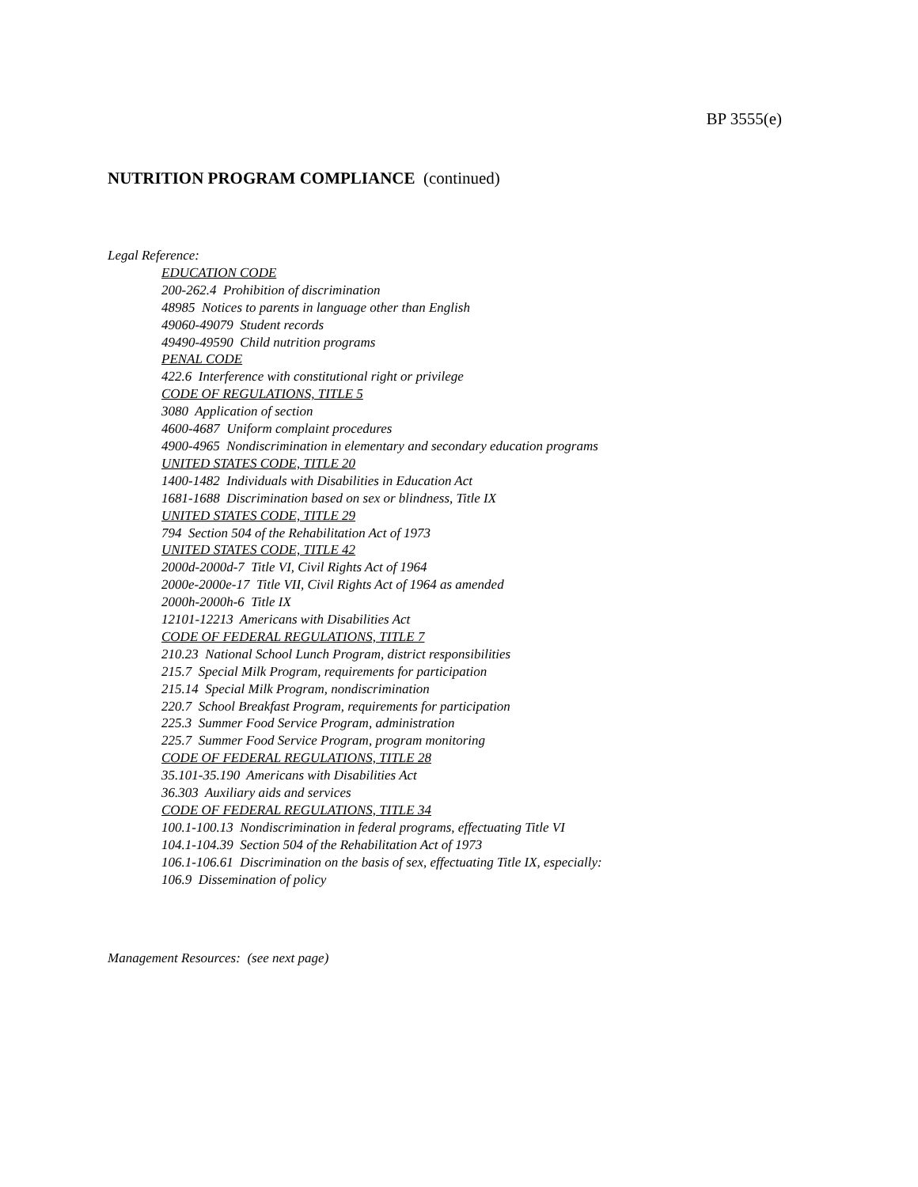BP 3555(e)
NUTRITION PROGRAM COMPLIANCE (continued)
Legal Reference:
EDUCATION CODE
200-262.4 Prohibition of discrimination
48985 Notices to parents in language other than English
49060-49079 Student records
49490-49590 Child nutrition programs
PENAL CODE
422.6 Interference with constitutional right or privilege
CODE OF REGULATIONS, TITLE 5
3080 Application of section
4600-4687 Uniform complaint procedures
4900-4965 Nondiscrimination in elementary and secondary education programs
UNITED STATES CODE, TITLE 20
1400-1482 Individuals with Disabilities in Education Act
1681-1688 Discrimination based on sex or blindness, Title IX
UNITED STATES CODE, TITLE 29
794 Section 504 of the Rehabilitation Act of 1973
UNITED STATES CODE, TITLE 42
2000d-2000d-7 Title VI, Civil Rights Act of 1964
2000e-2000e-17 Title VII, Civil Rights Act of 1964 as amended
2000h-2000h-6 Title IX
12101-12213 Americans with Disabilities Act
CODE OF FEDERAL REGULATIONS, TITLE 7
210.23 National School Lunch Program, district responsibilities
215.7 Special Milk Program, requirements for participation
215.14 Special Milk Program, nondiscrimination
220.7 School Breakfast Program, requirements for participation
225.3 Summer Food Service Program, administration
225.7 Summer Food Service Program, program monitoring
CODE OF FEDERAL REGULATIONS, TITLE 28
35.101-35.190 Americans with Disabilities Act
36.303 Auxiliary aids and services
CODE OF FEDERAL REGULATIONS, TITLE 34
100.1-100.13 Nondiscrimination in federal programs, effectuating Title VI
104.1-104.39 Section 504 of the Rehabilitation Act of 1973
106.1-106.61 Discrimination on the basis of sex, effectuating Title IX, especially:
106.9 Dissemination of policy
Management Resources: (see next page)